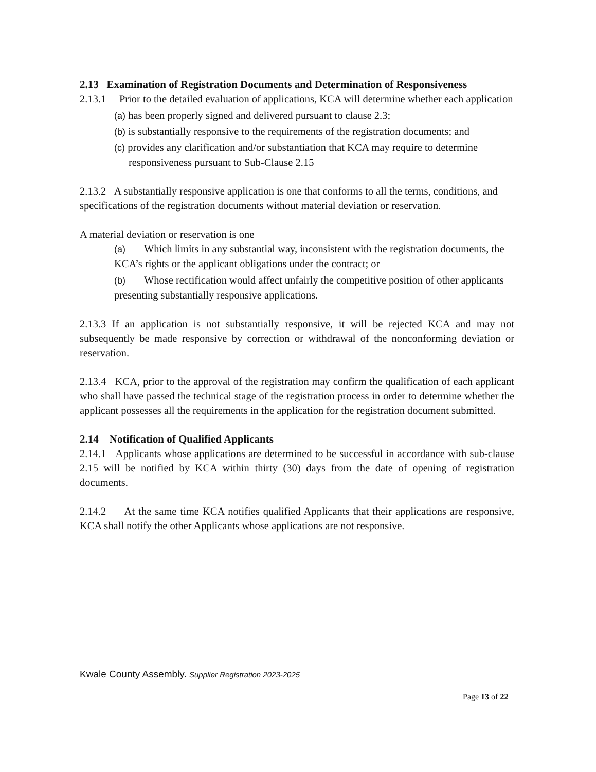2.13 Examination of Registration Documents and Determination of Responsiveness
2.13.1 Prior to the detailed evaluation of applications, KCA will determine whether each application
(a) has been properly signed and delivered pursuant to clause 2.3;
(b) is substantially responsive to the requirements of the registration documents; and
(c) provides any clarification and/or substantiation that KCA may require to determine responsiveness pursuant to Sub-Clause 2.15
2.13.2 A substantially responsive application is one that conforms to all the terms, conditions, and specifications of the registration documents without material deviation or reservation.
A material deviation or reservation is one
(a) Which limits in any substantial way, inconsistent with the registration documents, the KCA’s rights or the applicant obligations under the contract; or
(b) Whose rectification would affect unfairly the competitive position of other applicants presenting substantially responsive applications.
2.13.3 If an application is not substantially responsive, it will be rejected KCA and may not subsequently be made responsive by correction or withdrawal of the nonconforming deviation or reservation.
2.13.4 KCA, prior to the approval of the registration may confirm the qualification of each applicant who shall have passed the technical stage of the registration process in order to determine whether the applicant possesses all the requirements in the application for the registration document submitted.
2.14 Notification of Qualified Applicants
2.14.1 Applicants whose applications are determined to be successful in accordance with sub-clause 2.15 will be notified by KCA within thirty (30) days from the date of opening of registration documents.
2.14.2 At the same time KCA notifies qualified Applicants that their applications are responsive, KCA shall notify the other Applicants whose applications are not responsive.
Kwale County Assembly. Supplier Registration 2023-2025
Page 13 of 22